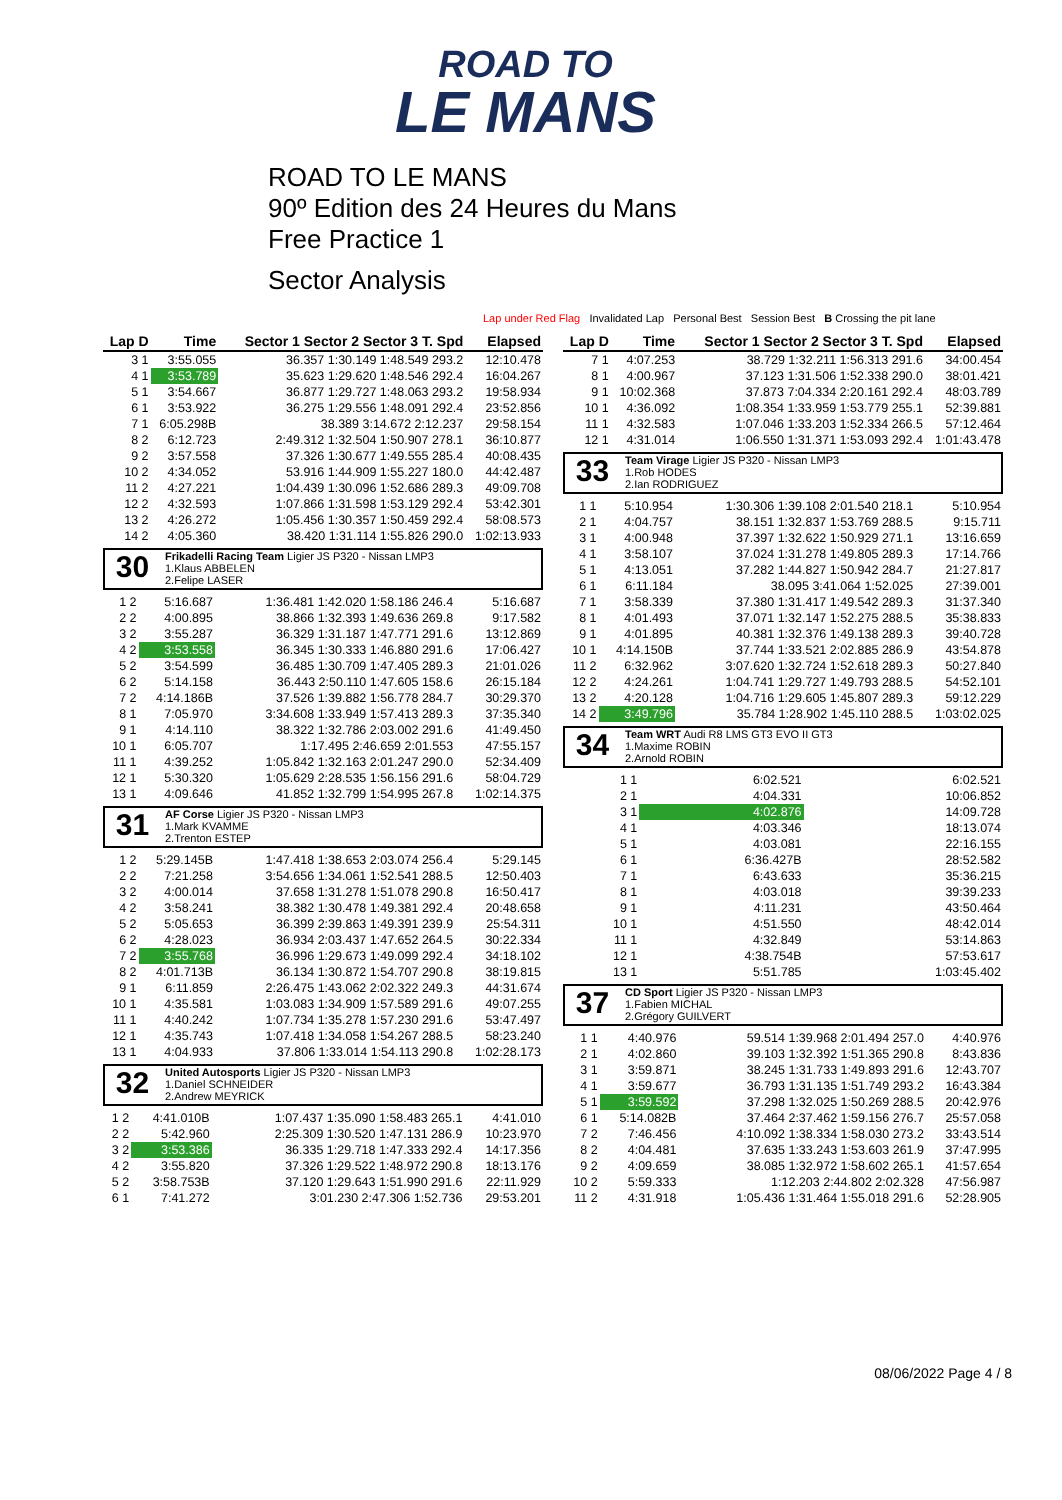ROAD TO
LE MANS
ROAD TO LE MANS
90º Edition des 24 Heures du Mans
Free Practice 1
Sector Analysis
Lap under Red Flag Invalidated Lap Personal Best Session Best B Crossing the pit lane
| Lap D | Time | Sector 1 Sector 2 Sector 3 T. Spd | Elapsed |
| --- | --- | --- | --- |
| 3 1 | 3:55.055 | 36.357 1:30.149 1:48.549 293.2 | 12:10.478 |
| 4 1 | 3:53.789 | 35.623 1:29.620 1:48.546 292.4 | 16:04.267 |
| 5 1 | 3:54.667 | 36.877 1:29.727 1:48.063 293.2 | 19:58.934 |
| 6 1 | 3:53.922 | 36.275 1:29.556 1:48.091 292.4 | 23:52.856 |
| 7 1 | 6:05.298B | 38.389 3:14.672 2:12.237 | 29:58.154 |
| 8 2 | 6:12.723 | 2:49.312 1:32.504 1:50.907 278.1 | 36:10.877 |
| 9 2 | 3:57.558 | 37.326 1:30.677 1:49.555 285.4 | 40:08.435 |
| 10 2 | 4:34.052 | 53.916 1:44.909 1:55.227 180.0 | 44:42.487 |
| 11 2 | 4:27.221 | 1:04.439 1:30.096 1:52.686 289.3 | 49:09.708 |
| 12 2 | 4:32.593 | 1:07.866 1:31.598 1:53.129 292.4 | 53:42.301 |
| 13 2 | 4:26.272 | 1:05.456 1:30.357 1:50.459 292.4 | 58:08.573 |
| 14 2 | 4:05.360 | 38.420 1:31.114 1:55.826 290.0 | 1:02:13.933 |
30
Frikadelli Racing Team Ligier JS P320 - Nissan LMP3
1.Klaus ABBELEN
2.Felipe LASER
| 1 2 | 5:16.687 | 1:36.481 1:42.020 1:58.186 246.4 | 5:16.687 |
| 2 2 | 4:00.895 | 38.866 1:32.393 1:49.636 269.8 | 9:17.582 |
| 3 2 | 3:55.287 | 36.329 1:31.187 1:47.771 291.6 | 13:12.869 |
| 4 2 | 3:53.558 | 36.345 1:30.333 1:46.880 291.6 | 17:06.427 |
| 5 2 | 3:54.599 | 36.485 1:30.709 1:47.405 289.3 | 21:01.026 |
| 6 2 | 5:14.158 | 36.443 2:50.110 1:47.605 158.6 | 26:15.184 |
| 7 2 | 4:14.186B | 37.526 1:39.882 1:56.778 284.7 | 30:29.370 |
| 8 1 | 7:05.970 | 3:34.608 1:33.949 1:57.413 289.3 | 37:35.340 |
| 9 1 | 4:14.110 | 38.322 1:32.786 2:03.002 291.6 | 41:49.450 |
| 10 1 | 6:05.707 | 1:17.495 2:46.659 2:01.553 | 47:55.157 |
| 11 1 | 4:39.252 | 1:05.842 1:32.163 2:01.247 290.0 | 52:34.409 |
| 12 1 | 5:30.320 | 1:05.629 2:28.535 1:56.156 291.6 | 58:04.729 |
| 13 1 | 4:09.646 | 41.852 1:32.799 1:54.995 267.8 | 1:02:14.375 |
31
AF Corse Ligier JS P320 - Nissan LMP3
1.Mark KVAMME
2.Trenton ESTEP
| 1 2 | 5:29.145B | 1:47.418 1:38.653 2:03.074 256.4 | 5:29.145 |
| 2 2 | 7:21.258 | 3:54.656 1:34.061 1:52.541 288.5 | 12:50.403 |
| 3 2 | 4:00.014 | 37.658 1:31.278 1:51.078 290.8 | 16:50.417 |
| 4 2 | 3:58.241 | 38.382 1:30.478 1:49.381 292.4 | 20:48.658 |
| 5 2 | 5:05.653 | 36.399 2:39.863 1:49.391 239.9 | 25:54.311 |
| 6 2 | 4:28.023 | 36.934 2:03.437 1:47.652 264.5 | 30:22.334 |
| 7 2 | 3:55.768 | 36.996 1:29.673 1:49.099 292.4 | 34:18.102 |
| 8 2 | 4:01.713B | 36.134 1:30.872 1:54.707 290.8 | 38:19.815 |
| 9 1 | 6:11.859 | 2:26.475 1:43.062 2:02.322 249.3 | 44:31.674 |
| 10 1 | 4:35.581 | 1:03.083 1:34.909 1:57.589 291.6 | 49:07.255 |
| 11 1 | 4:40.242 | 1:07.734 1:35.278 1:57.230 291.6 | 53:47.497 |
| 12 1 | 4:35.743 | 1:07.418 1:34.058 1:54.267 288.5 | 58:23.240 |
| 13 1 | 4:04.933 | 37.806 1:33.014 1:54.113 290.8 | 1:02:28.173 |
32
United Autosports Ligier JS P320 - Nissan LMP3
1.Daniel SCHNEIDER
2.Andrew MEYRICK
| 1 2 | 4:41.010B | 1:07.437 1:35.090 1:58.483 265.1 | 4:41.010 |
| 2 2 | 5:42.960 | 2:25.309 1:30.520 1:47.131 286.9 | 10:23.970 |
| 3 2 | 3:53.386 | 36.335 1:29.718 1:47.333 292.4 | 14:17.356 |
| 4 2 | 3:55.820 | 37.326 1:29.522 1:48.972 290.8 | 18:13.176 |
| 5 2 | 3:58.753B | 37.120 1:29.643 1:51.990 291.6 | 22:11.929 |
| 6 1 | 7:41.272 | 3:01.230 2:47.306 1:52.736 | 29:53.201 |
| Lap D | Time | Sector 1 Sector 2 Sector 3 T. Spd | Elapsed |
| --- | --- | --- | --- |
| 7 1 | 4:07.253 | 38.729 1:32.211 1:56.313 291.6 | 34:00.454 |
| 8 1 | 4:00.967 | 37.123 1:31.506 1:52.338 290.0 | 38:01.421 |
| 9 1 | 10:02.368 | 37.873 7:04.334 2:20.161 292.4 | 48:03.789 |
| 10 1 | 4:36.092 | 1:08.354 1:33.959 1:53.779 255.1 | 52:39.881 |
| 11 1 | 4:32.583 | 1:07.046 1:33.203 1:52.334 266.5 | 57:12.464 |
| 12 1 | 4:31.014 | 1:06.550 1:31.371 1:53.093 292.4 | 1:01:43.478 |
33
Team Virage Ligier JS P320 - Nissan LMP3
1.Rob HODES
2.Ian RODRIGUEZ
| 1 1 | 5:10.954 | 1:30.306 1:39.108 2:01.540 218.1 | 5:10.954 |
| 2 1 | 4:04.757 | 38.151 1:32.837 1:53.769 288.5 | 9:15.711 |
| 3 1 | 4:00.948 | 37.397 1:32.622 1:50.929 271.1 | 13:16.659 |
| 4 1 | 3:58.107 | 37.024 1:31.278 1:49.805 289.3 | 17:14.766 |
| 5 1 | 4:13.051 | 37.282 1:44.827 1:50.942 284.7 | 21:27.817 |
| 6 1 | 6:11.184 | 38.095 3:41.064 1:52.025 | 27:39.001 |
| 7 1 | 3:58.339 | 37.380 1:31.417 1:49.542 289.3 | 31:37.340 |
| 8 1 | 4:01.493 | 37.071 1:32.147 1:52.275 288.5 | 35:38.833 |
| 9 1 | 4:01.895 | 40.381 1:32.376 1:49.138 289.3 | 39:40.728 |
| 10 1 | 4:14.150B | 37.744 1:33.521 2:02.885 286.9 | 43:54.878 |
| 11 2 | 6:32.962 | 3:07.620 1:32.724 1:52.618 289.3 | 50:27.840 |
| 12 2 | 4:24.261 | 1:04.741 1:29.727 1:49.793 288.5 | 54:52.101 |
| 13 2 | 4:20.128 | 1:04.716 1:29.605 1:45.807 289.3 | 59:12.229 |
| 14 2 | 3:49.796 | 35.784 1:28.902 1:45.110 288.5 | 1:03:02.025 |
34
Team WRT Audi R8 LMS GT3 EVO II GT3
1.Maxime ROBIN
2.Arnold ROBIN
| 1 1 | 6:02.521 | | 6:02.521 |
| 2 1 | 4:04.331 | | 10:06.852 |
| 3 1 | 4:02.876 | | 14:09.728 |
| 4 1 | 4:03.346 | | 18:13.074 |
| 5 1 | 4:03.081 | | 22:16.155 |
| 6 1 | 6:36.427B | | 28:52.582 |
| 7 1 | 6:43.633 | | 35:36.215 |
| 8 1 | 4:03.018 | | 39:39.233 |
| 9 1 | 4:11.231 | | 43:50.464 |
| 10 1 | 4:51.550 | | 48:42.014 |
| 11 1 | 4:32.849 | | 53:14.863 |
| 12 1 | 4:38.754B | | 57:53.617 |
| 13 1 | 5:51.785 | | 1:03:45.402 |
37
CD Sport Ligier JS P320 - Nissan LMP3
1.Fabien MICHAL
2.Grégory GUILVERT
| 1 1 | 4:40.976 | 59.514 1:39.968 2:01.494 257.0 | 4:40.976 |
| 2 1 | 4:02.860 | 39.103 1:32.392 1:51.365 290.8 | 8:43.836 |
| 3 1 | 3:59.871 | 38.245 1:31.733 1:49.893 291.6 | 12:43.707 |
| 4 1 | 3:59.677 | 36.793 1:31.135 1:51.749 293.2 | 16:43.384 |
| 5 1 | 3:59.592 | 37.298 1:32.025 1:50.269 288.5 | 20:42.976 |
| 6 1 | 5:14.082B | 37.464 2:37.462 1:59.156 276.7 | 25:57.058 |
| 7 2 | 7:46.456 | 4:10.092 1:38.334 1:58.030 273.2 | 33:43.514 |
| 8 2 | 4:04.481 | 37.635 1:33.243 1:53.603 261.9 | 37:47.995 |
| 9 2 | 4:09.659 | 38.085 1:32.972 1:58.602 265.1 | 41:57.654 |
| 10 2 | 5:59.333 | 1:12.203 2:44.802 2:02.328 | 47:56.987 |
| 11 2 | 4:31.918 | 1:05.436 1:31.464 1:55.018 291.6 | 52:28.905 |
08/06/2022 Page 4 / 8